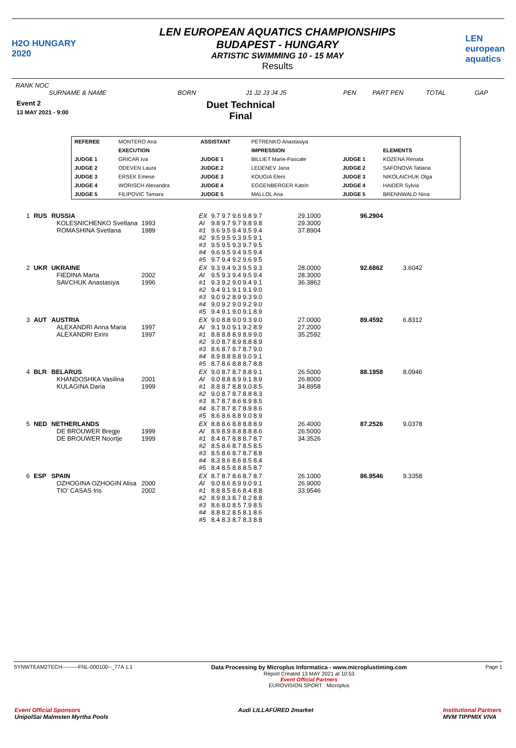H2O HUNGARY 2020
LEN EUROPEAN AQUATICS CHAMPIONSHIPS
BUDAPEST - HUNGARY
ARTISTIC SWIMMING 10 - 15 MAY
Results
LEN european aquatics
RANK NOC
SURNAME & NAME BORN J1 J2 J3 J4 J5 PEN PART PEN TOTAL GAP
Event 2
13 MAY 2021 - 9:00
Duet Technical
Final
| REFEREE | MONTERO Ana | ASSISTANT | PETRENKO Anastasiya | | |
| | EXECUTION | | IMPRESSION | | ELEMENTS |
| JUDGE 1 | GRICAR Iva | JUDGE 1 | BILLIET Marie-Pascale | JUDGE 1 | KOZENA Renata |
| JUDGE 2 | ODEVEN Laura | JUDGE 2 | LEDENEV Jana | JUDGE 2 | SAFONOVA Tatiana |
| JUDGE 3 | ERSEK Emese | JUDGE 3 | KOUGIA Eleni | JUDGE 3 | NIKOLAICHUK Olga |
| JUDGE 4 | WORISCH Alexandra | JUDGE 4 | EGGENBERGER Katrin | JUDGE 4 | HAIDER Sylvia |
| JUDGE 5 | FILIPOVIC Tamara | JUDGE 5 | MALLOL Ana | JUDGE 5 | BRENNWALD Nina |
| 1 | RUS | RUSSIA KOLESNICHENKO Svetlana ROMASHINA Svetlana | 1993 1989 | EX AI #1 #2 #3 #4 #5 | 9.7 9.7 9.6 9.8 9.7 9.8 9.7 9.7 9.8 9.8 9.6 9.5 9.4 9.5 9.4 9.5 9.5 9.3 9.5 9.1 9.5 9.5 9.3 9.7 9.5 9.6 9.5 9.4 9.5 9.4 9.7 9.4 9.2 9.6 9.5 | 29.1000 29.3000 37.8904 | 96.2904 | |
| 2 | UKR | UKRAINE FIEDINA Marta SAVCHUK Anastasiya | 2002 1996 | EX AI #1 #2 #3 #4 #5 | 9.3 9.4 9.3 9.5 9.3 9.5 9.3 9.4 9.5 9.4 9.3 9.2 9.0 9.4 9.1 9.4 9.1 9.1 9.1 9.0 9.0 9.2 8.9 9.3 9.0 9.0 9.2 9.0 9.2 9.0 9.4 9.1 9.0 9.1 8.9 | 28.0000 28.3000 36.3862 | 92.6862 | 3.6042 |
| 3 | AUT | AUSTRIA ALEXANDRI Anna Maria ALEXANDRI Eirini | 1997 1997 | EX AI #1 #2 #3 #4 #5 | 9.0 8.8 9.0 9.3 9.0 9.1 9.0 9.1 9.2 8.9 8.8 8.8 8.9 8.9 9.0 9.0 8.7 8.9 8.8 8.9 8.6 8.7 8.7 8.7 9.0 8.9 8.8 8.8 9.0 9.1 8.7 8.6 8.8 8.7 8.8 | 27.0000 27.2000 35.2592 | 89.4592 | 6.8312 |
| 4 | BLR | BELARUS KHANDOSHKA Vasilina KULAGINA Daria | 2001 1999 | EX AI #1 #2 #3 #4 #5 | 9.0 8.7 8.7 8.8 9.1 9.0 8.8 8.9 9.1 8.9 8.8 8.7 8.8 9.0 8.5 9.0 8.7 8.7 8.8 8.3 8.7 8.7 8.6 8.9 8.5 8.7 8.7 8.7 8.9 8.6 8.6 8.6 8.8 9.0 8.9 | 26.5000 26.8000 34.8958 | 88.1958 | 8.0946 |
| 5 | NED | NETHERLANDS DE BROUWER Bregje DE BROUWER Noortje | 1999 1999 | EX AI #1 #2 #3 #4 #5 | 8.8 8.6 8.8 8.8 8.9 8.9 8.9 8.8 8.8 8.6 8.4 8.7 8.8 8.7 8.7 8.5 8.6 8.7 8.5 8.5 8.5 8.6 8.7 8.7 8.8 8.3 8.6 8.6 8.5 8.4 8.4 8.5 8.8 8.5 8.7 | 26.4000 26.5000 34.3526 | 87.2526 | 9.0378 |
| 6 | ESP | SPAIN OZHOGINA OZHOGIN Alisa TIO' CASAS Iris | 2000 2002 | EX AI #1 #2 #3 #4 #5 | 8.7 8.7 8.6 8.7 8.7 9.0 8.6 8.9 9.0 9.1 8.8 8.5 8.6 8.4 8.8 8.9 8.3 8.7 8.2 8.8 8.6 8.0 8.5 7.9 8.5 8.8 8.2 8.5 8.1 8.6 8.4 8.3 8.7 8.3 8.8 | 26.1000 26.9000 33.9546 | 86.9546 | 9.3358 |
SYNWTEAM2TECH---------FNL-000100--_77A 1.1 Data Processing by Microplus Informatica - www.microplustiming.com
Report Created 13 MAY 2021 at 10:53
Event Official Partners
EUROVISION SPORT Microplus Page 1
Event Official Sponsors
UnipolSai Malmsten Myrtha Pools Audi LILLAFÜRED 2market Institutional Partners
MVM TIPPMIX VIVA